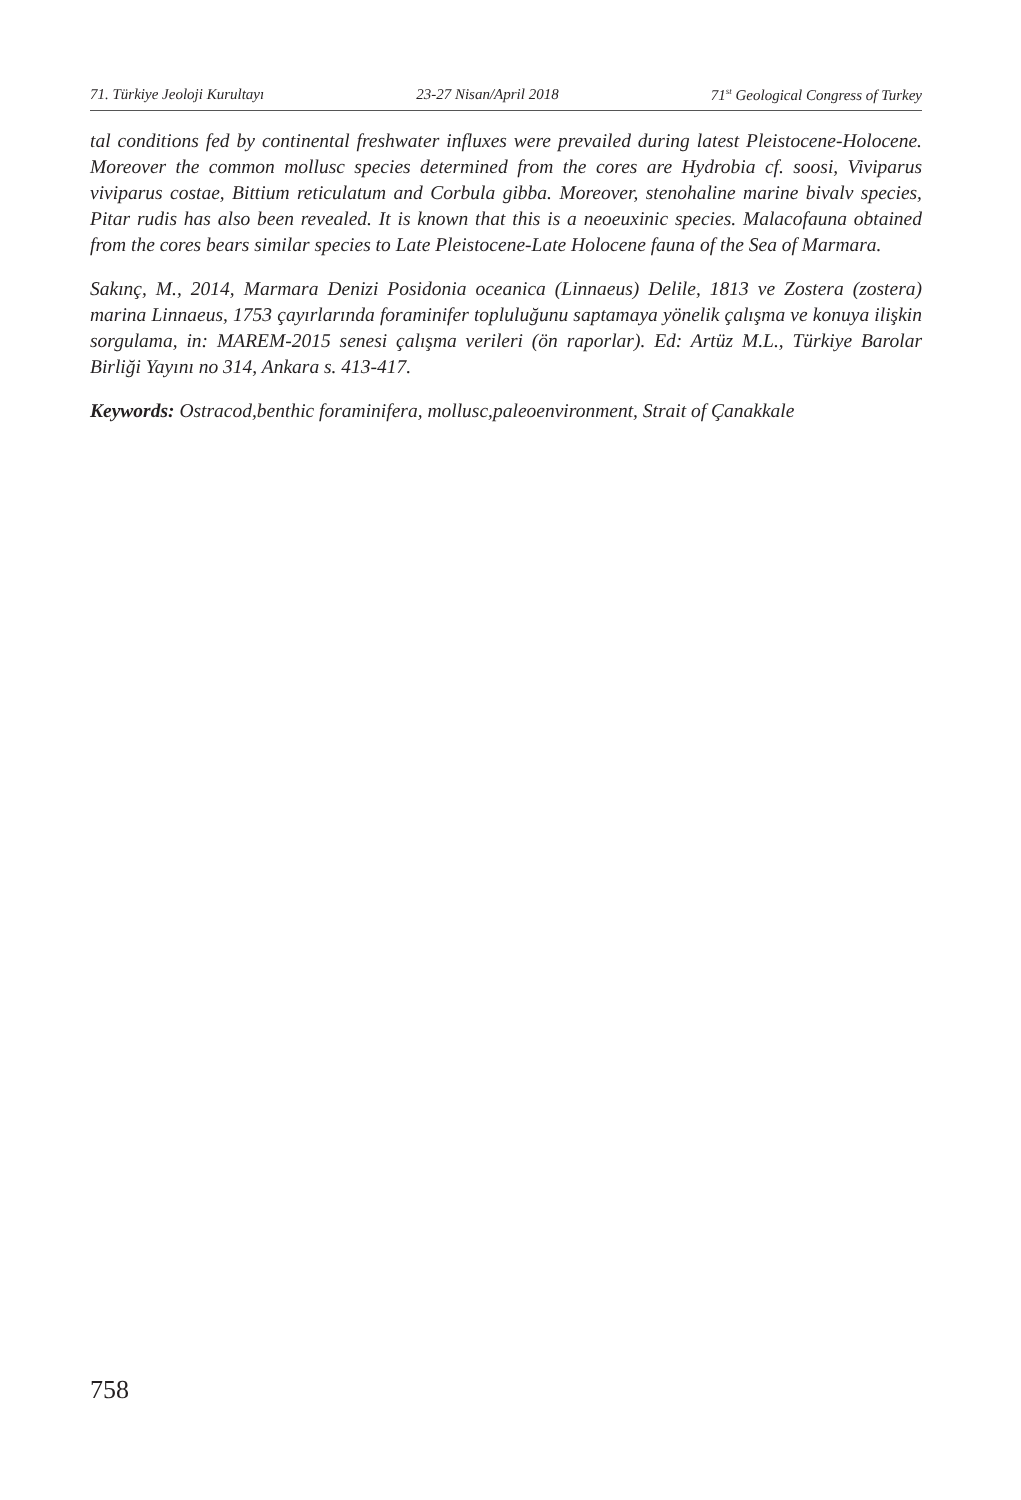71. Türkiye Jeoloji Kurultayı 23-27 Nisan/April 2018 71<sup>st</sup> Geological Congress of Turkey
tal conditions fed by continental freshwater influxes were prevailed during latest Pleistocene-Holocene. Moreover the common mollusc species determined from the cores are Hydrobia cf. soosi, Viviparus viviparus costae, Bittium reticulatum and Corbula gibba. Moreover, stenohaline marine bivalv species, Pitar rudis has also been revealed. It is known that this is a neoeuxinic species. Malacofauna obtained from the cores bears similar species to Late Pleistocene-Late Holocene fauna of the Sea of Marmara.
Sakınç, M., 2014, Marmara Denizi Posidonia oceanica (Linnaeus) Delile, 1813 ve Zostera (zostera) marina Linnaeus, 1753 çayırlarında foraminifer topluluğunu saptamaya yönelik çalışma ve konuya ilişkin sorgulama, in: MAREM-2015 senesi çalışma verileri (ön raporlar). Ed: Artüz M.L., Türkiye Barolar Birliği Yayını no 314, Ankara s. 413-417.
Keywords: Ostracod,benthic foraminifera, mollusc,paleoenvironment, Strait of Çanakkale
758